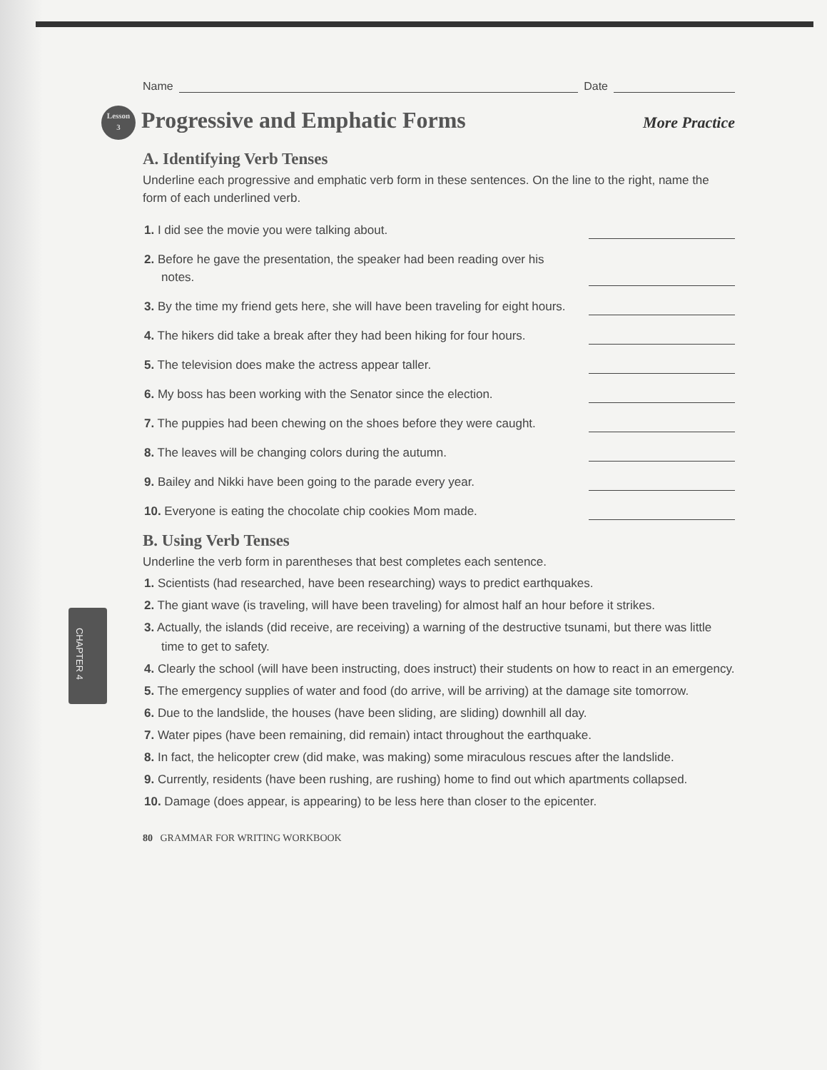Name Date
Lesson
3 Progressive and Emphatic Forms More Practice
A. Identifying Verb Tenses
Underline each progressive and emphatic verb form in these sentences. On the line to the right, name the form of each underlined verb.
1. I did see the movie you were talking about.
2. Before he gave the presentation, the speaker had been reading over his notes.
3. By the time my friend gets here, she will have been traveling for eight hours.
4. The hikers did take a break after they had been hiking for four hours.
5. The television does make the actress appear taller.
6. My boss has been working with the Senator since the election.
7. The puppies had been chewing on the shoes before they were caught.
8. The leaves will be changing colors during the autumn.
9. Bailey and Nikki have been going to the parade every year.
10. Everyone is eating the chocolate chip cookies Mom made.
B. Using Verb Tenses
Underline the verb form in parentheses that best completes each sentence.
1. Scientists (had researched, have been researching) ways to predict earthquakes.
2. The giant wave (is traveling, will have been traveling) for almost half an hour before it strikes.
3. Actually, the islands (did receive, are receiving) a warning of the destructive tsunami, but there was little time to get to safety.
4. Clearly the school (will have been instructing, does instruct) their students on how to react in an emergency.
5. The emergency supplies of water and food (do arrive, will be arriving) at the damage site tomorrow.
6. Due to the landslide, the houses (have been sliding, are sliding) downhill all day.
7. Water pipes (have been remaining, did remain) intact throughout the earthquake.
8. In fact, the helicopter crew (did make, was making) some miraculous rescues after the landslide.
9. Currently, residents (have been rushing, are rushing) home to find out which apartments collapsed.
10. Damage (does appear, is appearing) to be less here than closer to the epicenter.
80 GRAMMAR FOR WRITING WORKBOOK
CHAPTER 4